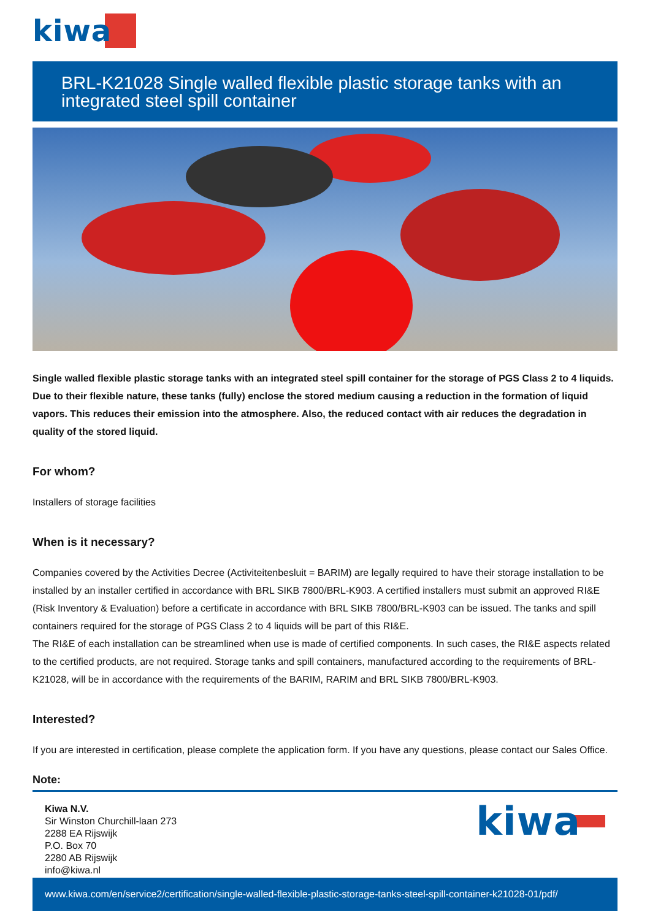kiwa
BRL-K21028 Single walled flexible plastic storage tanks with an integrated steel spill container
Single walled flexible plastic storage tanks with an integrated steel spill container for the storage of PGS Class 2 to 4 liquids. Due to their flexible nature, these tanks (fully) enclose the stored medium causing a reduction in the formation of liquid vapors. This reduces their emission into the atmosphere. Also, the reduced contact with air reduces the degradation in quality of the stored liquid.
For whom?
Installers of storage facilities
When is it necessary?
Companies covered by the Activities Decree (Activiteitenbesluit = BARIM) are legally required to have their storage installation to be installed by an installer certified in accordance with BRL SIKB 7800/BRL-K903. A certified installers must submit an approved RI&E (Risk Inventory & Evaluation) before a certificate in accordance with BRL SIKB 7800/BRL-K903 can be issued. The tanks and spill containers required for the storage of PGS Class 2 to 4 liquids will be part of this RI&E.
The RI&E of each installation can be streamlined when use is made of certified components. In such cases, the RI&E aspects related to the certified products, are not required. Storage tanks and spill containers, manufactured according to the requirements of BRL-K21028, will be in accordance with the requirements of the BARIM, RARIM and BRL SIKB 7800/BRL-K903.
Interested?
If you are interested in certification, please complete the application form. If you have any questions, please contact our Sales Office.
Note:
Kiwa N.V.
Sir Winston Churchill-laan 273
2288 EA Rijswijk
P.O. Box 70
2280 AB Rijswijk
info@kiwa.nl
kiwa
www.kiwa.com/en/service2/certification/single-walled-flexible-plastic-storage-tanks-steel-spill-container-k21028-01/pdf/